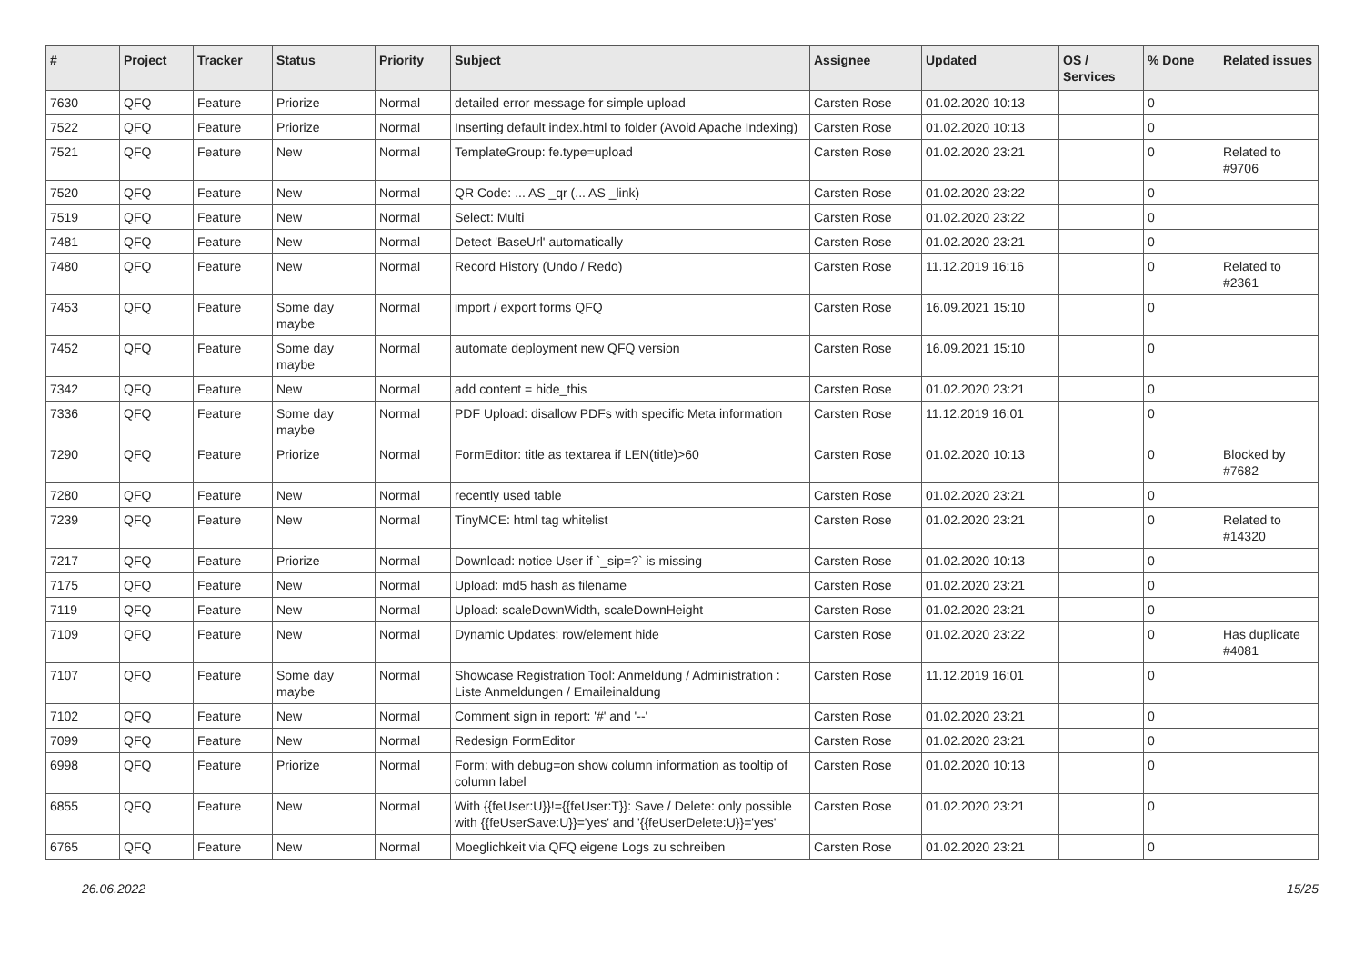| # | Project | Tracker | Status | Priority | Subject | Assignee | Updated | OS / Services | % Done | Related issues |
| --- | --- | --- | --- | --- | --- | --- | --- | --- | --- | --- |
| 7630 | QFQ | Feature | Priorize | Normal | detailed error message for simple upload | Carsten Rose | 01.02.2020 10:13 | | 0 | |
| 7522 | QFQ | Feature | Priorize | Normal | Inserting default index.html to folder (Avoid Apache Indexing) | Carsten Rose | 01.02.2020 10:13 | | 0 | |
| 7521 | QFQ | Feature | New | Normal | TemplateGroup: fe.type=upload | Carsten Rose | 01.02.2020 23:21 | | 0 | Related to #9706 |
| 7520 | QFQ | Feature | New | Normal | QR Code: ... AS _qr (... AS _link) | Carsten Rose | 01.02.2020 23:22 | | 0 | |
| 7519 | QFQ | Feature | New | Normal | Select: Multi | Carsten Rose | 01.02.2020 23:22 | | 0 | |
| 7481 | QFQ | Feature | New | Normal | Detect 'BaseUrl' automatically | Carsten Rose | 01.02.2020 23:21 | | 0 | |
| 7480 | QFQ | Feature | New | Normal | Record History (Undo / Redo) | Carsten Rose | 11.12.2019 16:16 | | 0 | Related to #2361 |
| 7453 | QFQ | Feature | Some day maybe | Normal | import / export forms QFQ | Carsten Rose | 16.09.2021 15:10 | | 0 | |
| 7452 | QFQ | Feature | Some day maybe | Normal | automate deployment new QFQ version | Carsten Rose | 16.09.2021 15:10 | | 0 | |
| 7342 | QFQ | Feature | New | Normal | add content = hide_this | Carsten Rose | 01.02.2020 23:21 | | 0 | |
| 7336 | QFQ | Feature | Some day maybe | Normal | PDF Upload: disallow PDFs with specific Meta information | Carsten Rose | 11.12.2019 16:01 | | 0 | |
| 7290 | QFQ | Feature | Priorize | Normal | FormEditor: title as textarea if LEN(title)>60 | Carsten Rose | 01.02.2020 10:13 | | 0 | Blocked by #7682 |
| 7280 | QFQ | Feature | New | Normal | recently used table | Carsten Rose | 01.02.2020 23:21 | | 0 | |
| 7239 | QFQ | Feature | New | Normal | TinyMCE: html tag whitelist | Carsten Rose | 01.02.2020 23:21 | | 0 | Related to #14320 |
| 7217 | QFQ | Feature | Priorize | Normal | Download: notice User if `_sip=?` is missing | Carsten Rose | 01.02.2020 10:13 | | 0 | |
| 7175 | QFQ | Feature | New | Normal | Upload: md5 hash as filename | Carsten Rose | 01.02.2020 23:21 | | 0 | |
| 7119 | QFQ | Feature | New | Normal | Upload: scaleDownWidth, scaleDownHeight | Carsten Rose | 01.02.2020 23:21 | | 0 | |
| 7109 | QFQ | Feature | New | Normal | Dynamic Updates: row/element hide | Carsten Rose | 01.02.2020 23:22 | | 0 | Has duplicate #4081 |
| 7107 | QFQ | Feature | Some day maybe | Normal | Showcase Registration Tool: Anmeldung / Administration : Liste Anmeldungen / Emaileinaldung | Carsten Rose | 11.12.2019 16:01 | | 0 | |
| 7102 | QFQ | Feature | New | Normal | Comment sign in report: '#' and '--' | Carsten Rose | 01.02.2020 23:21 | | 0 | |
| 7099 | QFQ | Feature | New | Normal | Redesign FormEditor | Carsten Rose | 01.02.2020 23:21 | | 0 | |
| 6998 | QFQ | Feature | Priorize | Normal | Form: with debug=on show column information as tooltip of column label | Carsten Rose | 01.02.2020 10:13 | | 0 | |
| 6855 | QFQ | Feature | New | Normal | With {{feUser:U}}!={{feUser:T}}: Save / Delete: only possible with {{feUserSave:U}}='yes' and '{{feUserDelete:U}}='yes' | Carsten Rose | 01.02.2020 23:21 | | 0 | |
| 6765 | QFQ | Feature | New | Normal | Moeglichkeit via QFQ eigene Logs zu schreiben | Carsten Rose | 01.02.2020 23:21 | | 0 | |
26.06.2022 15/25